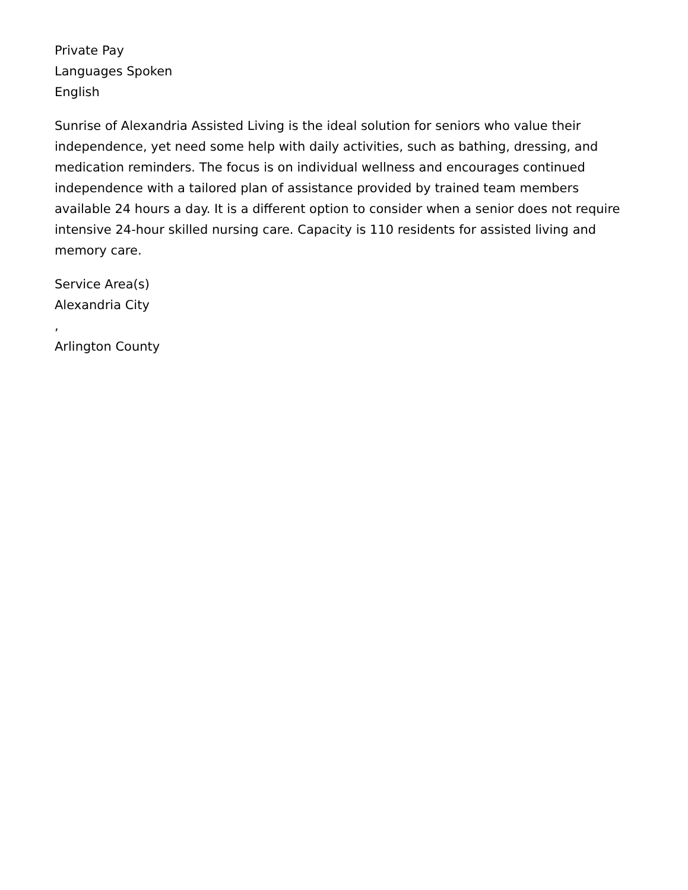Private Pay
Languages Spoken
English
Sunrise of Alexandria Assisted Living is the ideal solution for seniors who value their independence, yet need some help with daily activities, such as bathing, dressing, and medication reminders. The focus is on individual wellness and encourages continued independence with a tailored plan of assistance provided by trained team members available 24 hours a day. It is a different option to consider when a senior does not require intensive 24-hour skilled nursing care. Capacity is 110 residents for assisted living and memory care.
Service Area(s)
Alexandria City
,
Arlington County